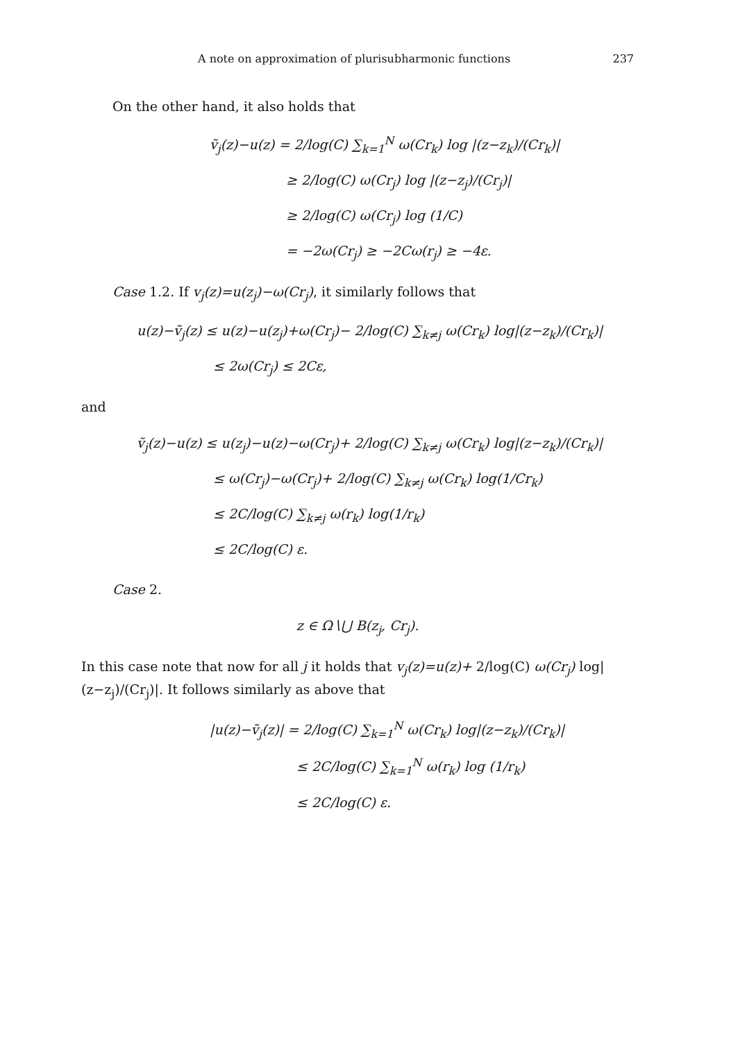A note on approximation of plurisubharmonic functions 237
On the other hand, it also holds that
ṽ<sub>j</sub>(z)−u(z) = 2/log(C) ∑<sub>k=1</sub><sup>N</sup> ω(Cr<sub>k</sub>) log |(z−z<sub>k</sub>)/(Cr<sub>k</sub>)|
≥ 2/log(C) ω(Cr<sub>j</sub>) log |(z−z<sub>j</sub>)/(Cr<sub>j</sub>)|
≥ 2/log(C) ω(Cr<sub>j</sub>) log (1/C)
= −2ω(Cr<sub>j</sub>) ≥ −2Cω(r<sub>j</sub>) ≥ −4ε.
Case 1.2. If v<sub>j</sub>(z)=u(z<sub>j</sub>)−ω(Cr<sub>j</sub>), it similarly follows that
u(z)−ṽ<sub>j</sub>(z) ≤ u(z)−u(z<sub>j</sub>)+ω(Cr<sub>j</sub>)− 2/log(C) ∑<sub>k≠j</sub> ω(Cr<sub>k</sub>) log|(z−z<sub>k</sub>)/(Cr<sub>k</sub>)|
≤ 2ω(Cr<sub>j</sub>) ≤ 2Cε,
and
ṽ<sub>j</sub>(z)−u(z) ≤ u(z<sub>j</sub>)−u(z)−ω(Cr<sub>j</sub>)+ 2/log(C) ∑<sub>k≠j</sub> ω(Cr<sub>k</sub>) log|(z−z<sub>k</sub>)/(Cr<sub>k</sub>)|
≤ ω(Cr<sub>j</sub>)−ω(Cr<sub>j</sub>)+ 2/log(C) ∑<sub>k≠j</sub> ω(Cr<sub>k</sub>) log(1/Cr<sub>k</sub>)
≤ 2C/log(C) ∑<sub>k≠j</sub> ω(r<sub>k</sub>) log(1/r<sub>k</sub>)
≤ 2C/log(C) ε.
Case 2.
z ∈ Ω∖⋃ B(z<sub>j</sub>, Cr<sub>j</sub>).
In this case note that now for all j it holds that v<sub>j</sub>(z)=u(z)+ 2/log(C) ω(Cr<sub>j</sub>) log|(z−z<sub>j</sub>)/(Cr<sub>j</sub>)|. It follows similarly as above that
|u(z)−ṽ<sub>j</sub>(z)| = 2/log(C) ∑<sub>k=1</sub><sup>N</sup> ω(Cr<sub>k</sub>) log|(z−z<sub>k</sub>)/(Cr<sub>k</sub>)|
≤ 2C/log(C) ∑<sub>k=1</sub><sup>N</sup> ω(r<sub>k</sub>) log (1/r<sub>k</sub>)
≤ 2C/log(C) ε.